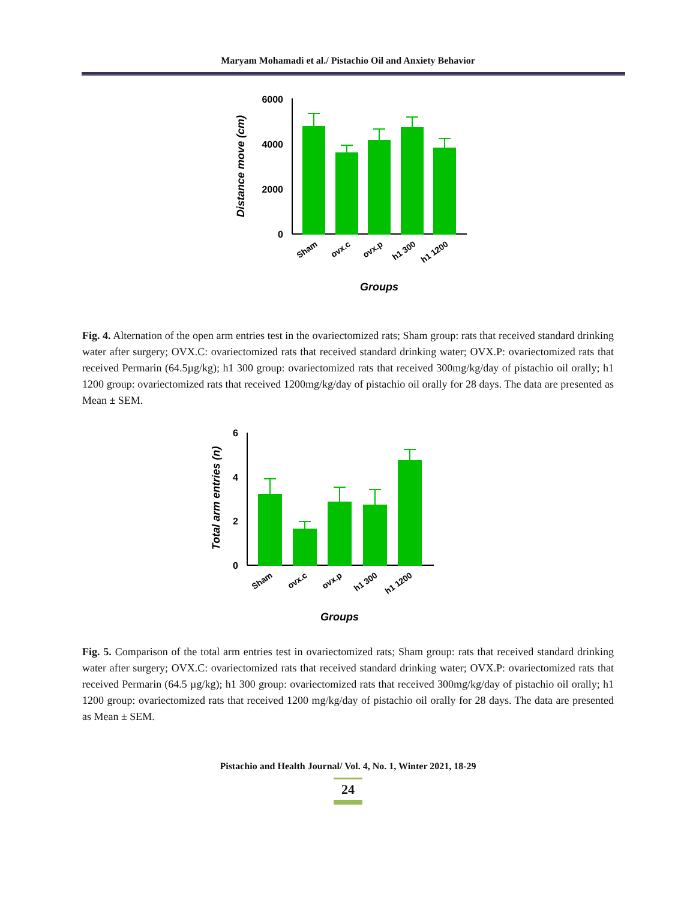Maryam Mohamadi et al./ Pistachio Oil and Anxiety Behavior
6000
4000
2000
0
Distance move (cm)
Sham
ovx.c
ovx.p
h1 300
h1 1200
Groups
Fig. 4. Alternation of the open arm entries test in the ovariectomized rats; Sham group: rats that received standard drinking water after surgery; OVX.C: ovariectomized rats that received standard drinking water; OVX.P: ovariectomized rats that received Permarin (64.5µg/kg); h1 300 group: ovariectomized rats that received 300mg/kg/day of pistachio oil orally; h1 1200 group: ovariectomized rats that received 1200mg/kg/day of pistachio oil orally for 28 days. The data are presented as Mean ± SEM.
6
4
2
0
Total arm entries (n)
Sham
ovx.c
ovx.p
h1 300
h1 1200
Groups
Fig. 5. Comparison of the total arm entries test in ovariectomized rats; Sham group: rats that received standard drinking water after surgery; OVX.C: ovariectomized rats that received standard drinking water; OVX.P: ovariectomized rats that received Permarin (64.5 µg/kg); h1 300 group: ovariectomized rats that received 300mg/kg/day of pistachio oil orally; h1 1200 group: ovariectomized rats that received 1200 mg/kg/day of pistachio oil orally for 28 days. The data are presented as Mean ± SEM.
Pistachio and Health Journal/ Vol. 4, No. 1, Winter 2021, 18-29
24